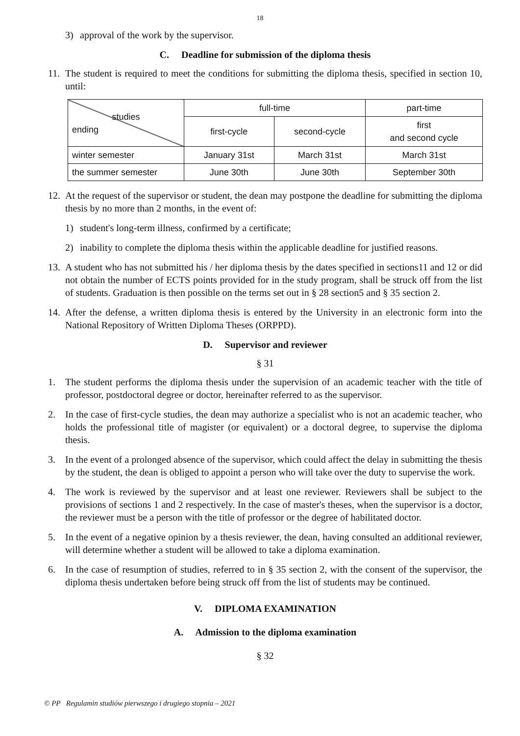18
3) approval of the work by the supervisor.
C. Deadline for submission of the diploma thesis
11. The student is required to meet the conditions for submitting the diploma thesis, specified in section 10, until:
| studies ending | full-time | | part-time |
| | first-cycle | second-cycle | first and second cycle |
| winter semester | January 31st | March 31st | March 31st |
| the summer semester | June 30th | June 30th | September 30th |
12. At the request of the supervisor or student, the dean may postpone the deadline for submitting the diploma thesis by no more than 2 months, in the event of:
1) student's long-term illness, confirmed by a certificate;
2) inability to complete the diploma thesis within the applicable deadline for justified reasons.
13. A student who has not submitted his / her diploma thesis by the dates specified in sections11 and 12 or did not obtain the number of ECTS points provided for in the study program, shall be struck off from the list of students. Graduation is then possible on the terms set out in § 28 section5 and § 35 section 2.
14. After the defense, a written diploma thesis is entered by the University in an electronic form into the National Repository of Written Diploma Theses (ORPPD).
D. Supervisor and reviewer
§ 31
1. The student performs the diploma thesis under the supervision of an academic teacher with the title of professor, postdoctoral degree or doctor, hereinafter referred to as the supervisor.
2. In the case of first-cycle studies, the dean may authorize a specialist who is not an academic teacher, who holds the professional title of magister (or equivalent) or a doctoral degree, to supervise the diploma thesis.
3. In the event of a prolonged absence of the supervisor, which could affect the delay in submitting the thesis by the student, the dean is obliged to appoint a person who will take over the duty to supervise the work.
4. The work is reviewed by the supervisor and at least one reviewer. Reviewers shall be subject to the provisions of sections 1 and 2 respectively. In the case of master's theses, when the supervisor is a doctor, the reviewer must be a person with the title of professor or the degree of habilitated doctor.
5. In the event of a negative opinion by a thesis reviewer, the dean, having consulted an additional reviewer, will determine whether a student will be allowed to take a diploma examination.
6. In the case of resumption of studies, referred to in § 35 section 2, with the consent of the supervisor, the diploma thesis undertaken before being struck off from the list of students may be continued.
V. DIPLOMA EXAMINATION
A. Admission to the diploma examination
§ 32
© PP Regulamin studiów pierwszego i drugiego stopnia – 2021